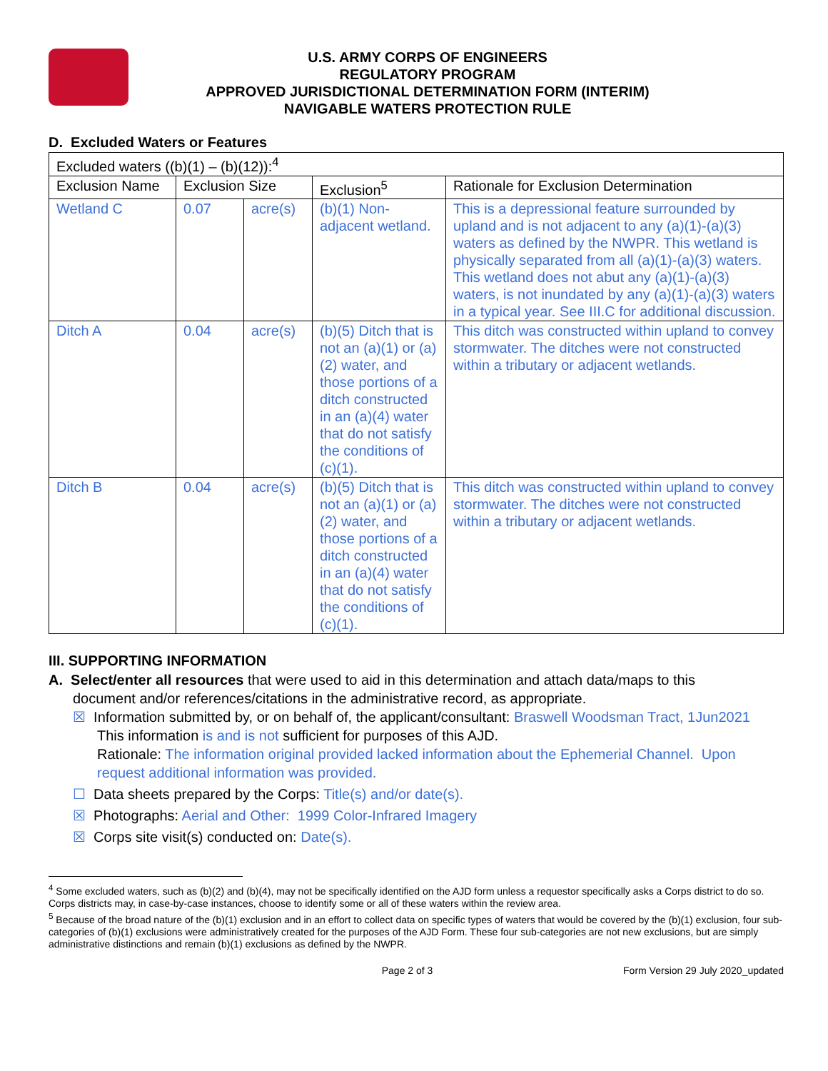U.S. ARMY CORPS OF ENGINEERS
REGULATORY PROGRAM
APPROVED JURISDICTIONAL DETERMINATION FORM (INTERIM)
NAVIGABLE WATERS PROTECTION RULE
D. Excluded Waters or Features
| Excluded waters ((b)(1) – (b)(12)):<sup>4</sup> | | | | |
| Exclusion Name | Exclusion Size | | Exclusion<sup>5</sup> | Rationale for Exclusion Determination |
| Wetland C | 0.07 | acre(s) | (b)(1) Non-adjacent wetland. | This is a depressional feature surrounded by upland and is not adjacent to any (a)(1)-(a)(3) waters as defined by the NWPR. This wetland is physically separated from all (a)(1)-(a)(3) waters. This wetland does not abut any (a)(1)-(a)(3) waters, is not inundated by any (a)(1)-(a)(3) waters in a typical year. See III.C for additional discussion. |
| Ditch A | 0.04 | acre(s) | (b)(5) Ditch that is not an (a)(1) or (a)(2) water, and those portions of a ditch constructed in an (a)(4) water that do not satisfy the conditions of (c)(1). | This ditch was constructed within upland to convey stormwater. The ditches were not constructed within a tributary or adjacent wetlands. |
| Ditch B | 0.04 | acre(s) | (b)(5) Ditch that is not an (a)(1) or (a)(2) water, and those portions of a ditch constructed in an (a)(4) water that do not satisfy the conditions of (c)(1). | This ditch was constructed within upland to convey stormwater. The ditches were not constructed within a tributary or adjacent wetlands. |
III. SUPPORTING INFORMATION
A. Select/enter all resources that were used to aid in this determination and attach data/maps to this
document and/or references/citations in the administrative record, as appropriate.
☒ Information submitted by, or on behalf of, the applicant/consultant: Braswell Woodsman Tract, 1Jun2021
This information is and is not sufficient for purposes of this AJD.
Rationale: The information original provided lacked information about the Ephemerial Channel. Upon request additional information was provided.
☐ Data sheets prepared by the Corps: Title(s) and/or date(s).
☒ Photographs: Aerial and Other: 1999 Color-Infrared Imagery
☒ Corps site visit(s) conducted on: Date(s).
<sup>4</sup> Some excluded waters, such as (b)(2) and (b)(4), may not be specifically identified on the AJD form unless a requestor specifically asks a Corps district to do so. Corps districts may, in case-by-case instances, choose to identify some or all of these waters within the review area.
<sup>5</sup> Because of the broad nature of the (b)(1) exclusion and in an effort to collect data on specific types of waters that would be covered by the (b)(1) exclusion, four sub-categories of (b)(1) exclusions were administratively created for the purposes of the AJD Form. These four sub-categories are not new exclusions, but are simply administrative distinctions and remain (b)(1) exclusions as defined by the NWPR.
Page 2 of 3 Form Version 29 July 2020_updated